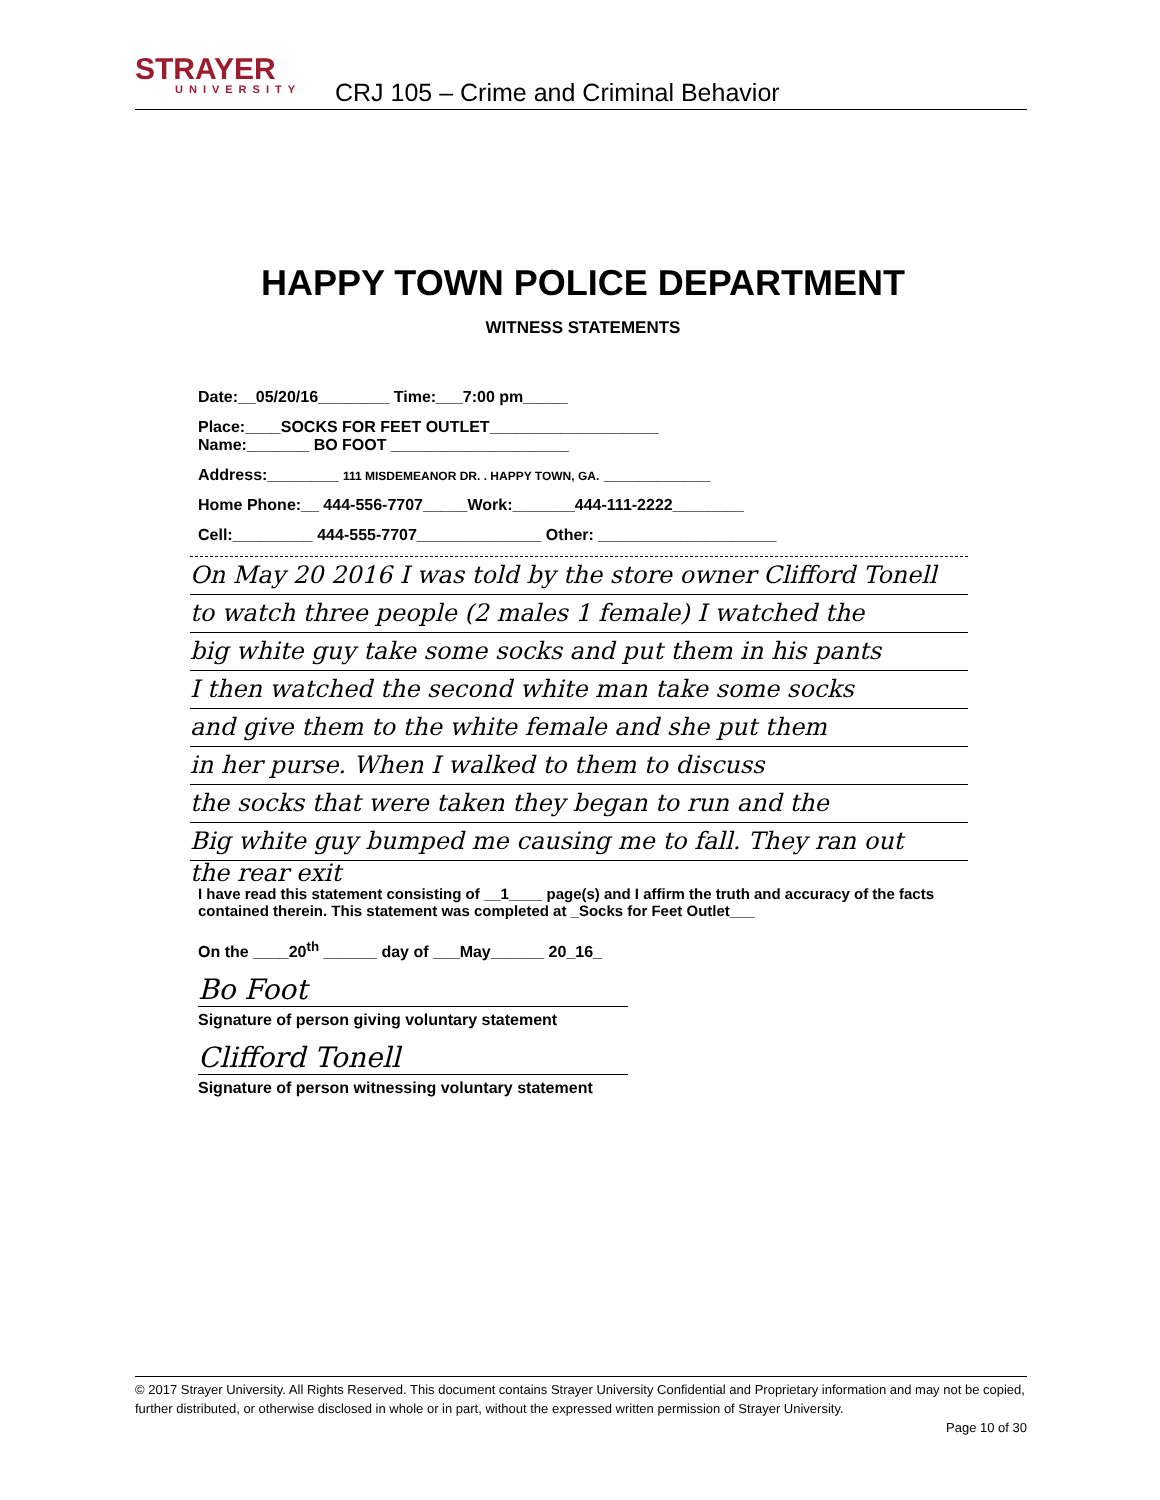STRAYER
UNIVERSITY
CRJ 105 – Crime and Criminal Behavior
HAPPY TOWN POLICE DEPARTMENT
WITNESS STATEMENTS
Date:__05/20/16________ Time:___7:00 pm_____
Place:____SOCKS FOR FEET OUTLET___________________
Name:_______ BO FOOT ____________________
Address:________ 111 MISDEMEANOR DR. . HAPPY TOWN, GA. ____________
Home Phone:__ 444-556-7707_____Work:_______444-111-2222________
Cell:_________ 444-555-7707______________ Other: ____________________
On May 20 2016 I was told by the store owner Clifford Tonell
to watch three people (2 males 1 female) I watched the
big white guy take some socks and put them in his pants
I then watched the second white man take some socks
and give them to the white female and she put them
in her purse. When I walked to them to discuss
the socks that were taken they began to run and the
Big white guy bumped me causing me to fall. They ran out
the rear exit
I have read this statement consisting of __1____ page(s) and I affirm the truth and accuracy of the facts contained therein. This statement was completed at _Socks for Feet Outlet___
On the ____20<sup>th</sup> ______ day of ___May______ 20_16_
Bo Foot
Signature of person giving voluntary statement
Clifford Tonell
Signature of person witnessing voluntary statement
© 2017 Strayer University. All Rights Reserved. This document contains Strayer University Confidential and Proprietary information and may not be copied, further distributed, or otherwise disclosed in whole or in part, without the expressed written permission of Strayer University.
Page 10 of 30